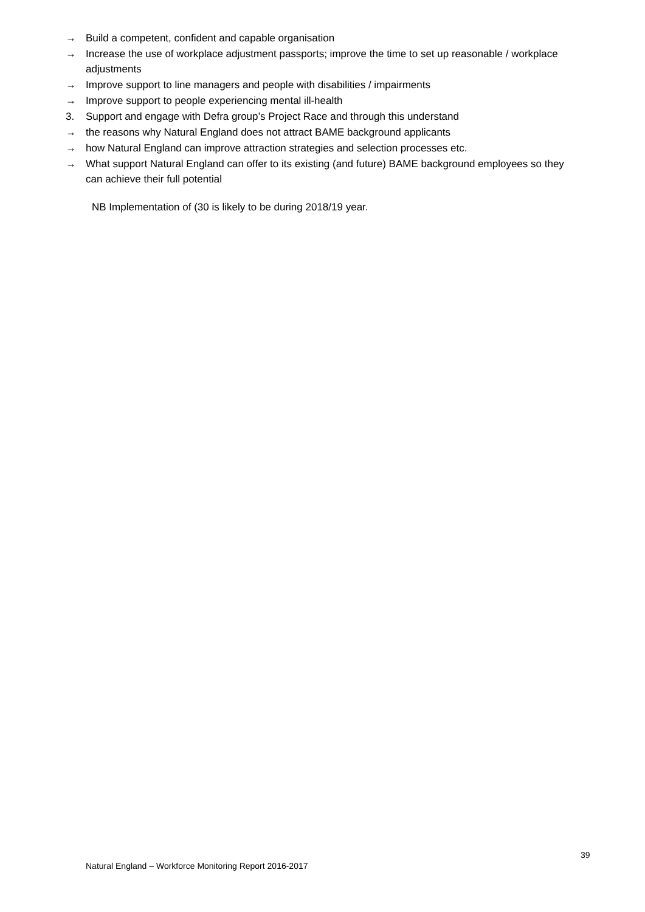→ Build a competent, confident and capable organisation
→ Increase the use of workplace adjustment passports; improve the time to set up reasonable / workplace adjustments
→ Improve support to line managers and people with disabilities / impairments
→ Improve support to people experiencing mental ill-health
3. Support and engage with Defra group’s Project Race and through this understand
→ the reasons why Natural England does not attract BAME background applicants
→ how Natural England can improve attraction strategies and selection processes etc.
→ What support Natural England can offer to its existing (and future) BAME background employees so they can achieve their full potential
NB Implementation of (30 is likely to be during 2018/19 year.
39
Natural England – Workforce Monitoring Report 2016-2017